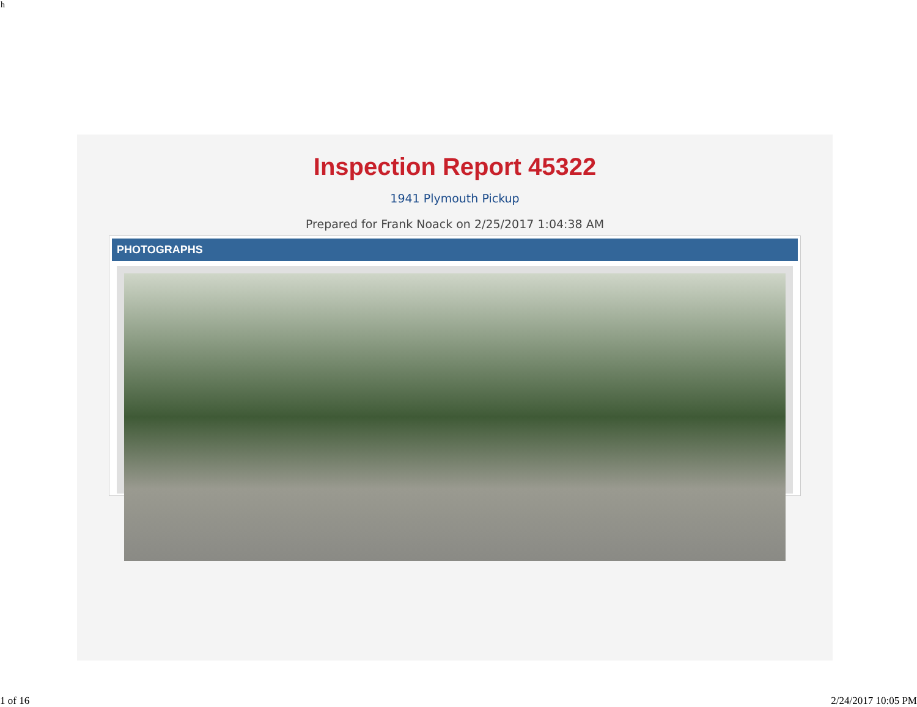h
Inspection Report 45322
1941 Plymouth Pickup
Prepared for Frank Noack on 2/25/2017 1:04:38 AM
PHOTOGRAPHS
1 of 16 2/24/2017 10:05 PM